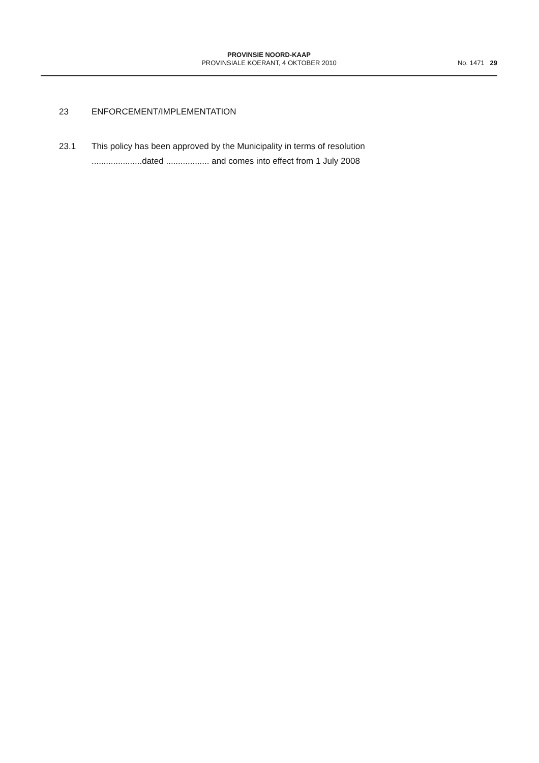PROVINSIE NOORD-KAAP
PROVINSIALE KOERANT, 4 OKTOBER 2010
No. 1471 29
23 ENFORCEMENT/IMPLEMENTATION
23.1 This policy has been approved by the Municipality in terms of resolution
.....................dated .................. and comes into effect from 1 July 2008